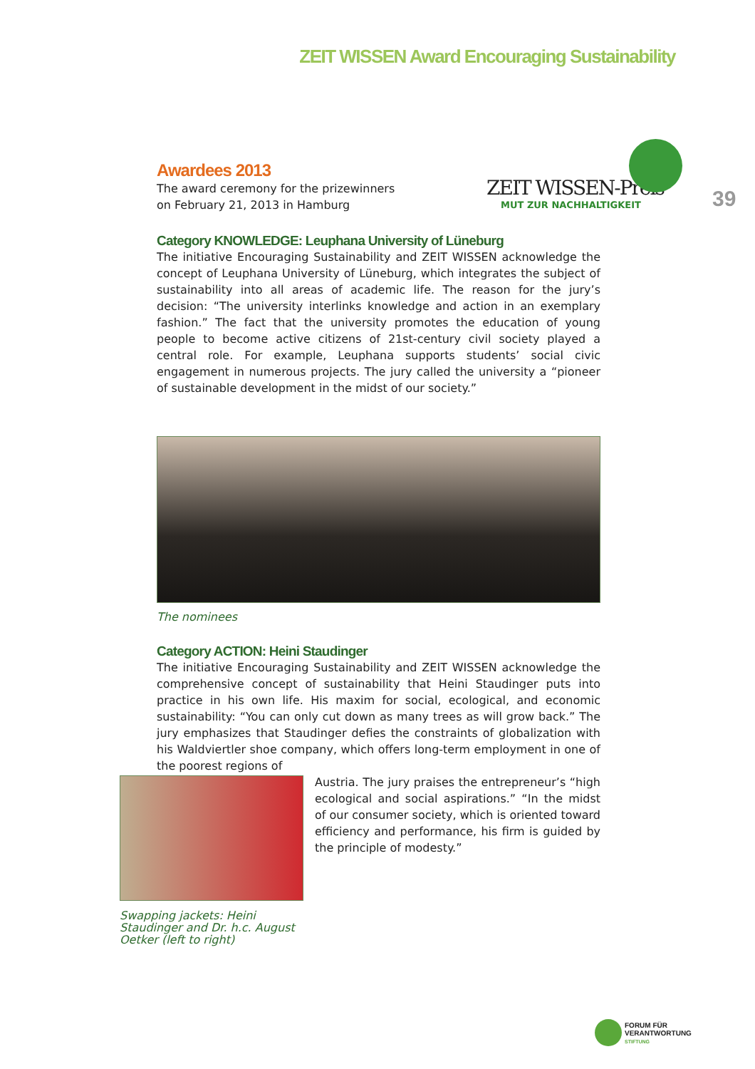ZEIT WISSEN Award Encouraging Sustainability
ZEIT WISSEN-Preis
MUT ZUR NACHHALTIGKEIT
39
Awardees 2013
The award ceremony for the prizewinners
on February 21, 2013 in Hamburg
Category KNOWLEDGE: Leuphana University of Lüneburg
The initiative Encouraging Sustainability and ZEIT WISSEN acknowledge the concept of Leuphana University of Lüneburg, which integrates the subject of sustainability into all areas of academic life. The reason for the jury’s decision: “The university interlinks knowledge and action in an exemplary fashion.” The fact that the university promotes the education of young people to become active citizens of 21st-century civil society played a central role. For example, Leuphana supports students’ social civic engagement in numerous projects. The jury called the university a “pioneer of sustainable development in the midst of our society.”
The nominees
Category ACTION: Heini Staudinger
The initiative Encouraging Sustainability and ZEIT WISSEN acknowledge the comprehensive concept of sustainability that Heini Staudinger puts into practice in his own life. His maxim for social, ecological, and economic sustainability: “You can only cut down as many trees as will grow back.” The jury emphasizes that Staudinger defies the constraints of globalization with his Waldviertler shoe company, which offers long-term employment in one of the poorest regions of
Swapping jackets: Heini Staudinger and Dr. h.c. August Oetker (left to right)
Austria. The jury praises the entrepreneur’s “high ecological and social aspirations.” “In the midst of our consumer society, which is oriented toward efficiency and performance, his firm is guided by the principle of modesty.”
FORUM FÜR
VERANTWORTUNG
STIFTUNG